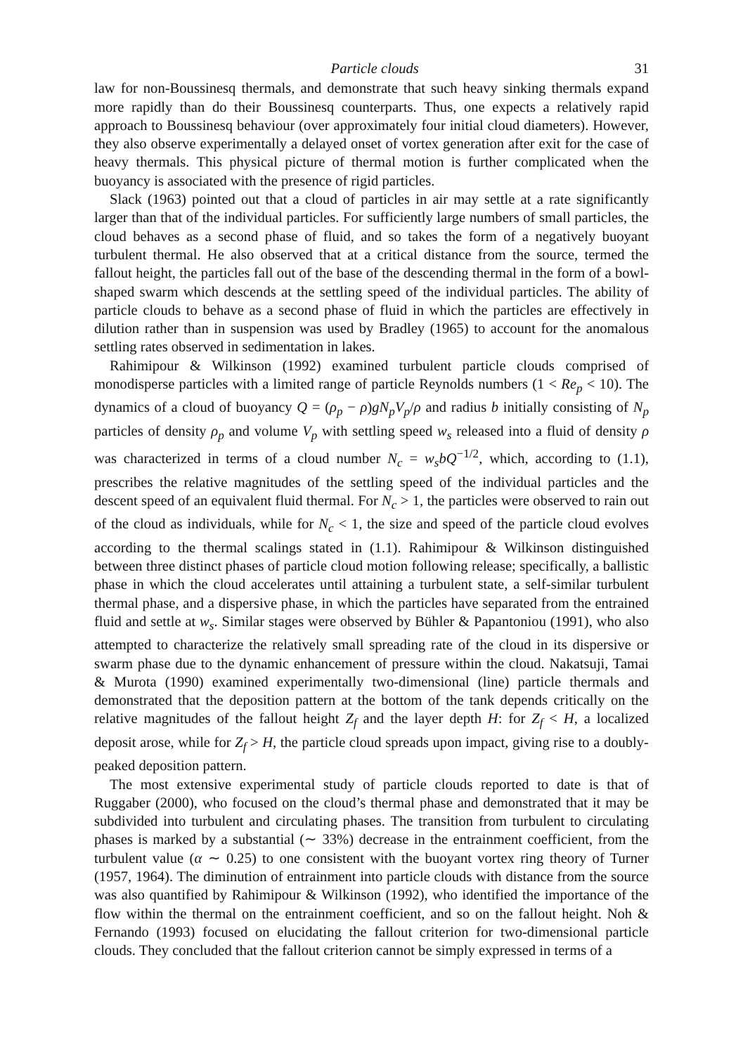Particle clouds 31
law for non-Boussinesq thermals, and demonstrate that such heavy sinking thermals expand more rapidly than do their Boussinesq counterparts. Thus, one expects a relatively rapid approach to Boussinesq behaviour (over approximately four initial cloud diameters). However, they also observe experimentally a delayed onset of vortex generation after exit for the case of heavy thermals. This physical picture of thermal motion is further complicated when the buoyancy is associated with the presence of rigid particles.
Slack (1963) pointed out that a cloud of particles in air may settle at a rate significantly larger than that of the individual particles. For sufficiently large numbers of small particles, the cloud behaves as a second phase of fluid, and so takes the form of a negatively buoyant turbulent thermal. He also observed that at a critical distance from the source, termed the fallout height, the particles fall out of the base of the descending thermal in the form of a bowl-shaped swarm which descends at the settling speed of the individual particles. The ability of particle clouds to behave as a second phase of fluid in which the particles are effectively in dilution rather than in suspension was used by Bradley (1965) to account for the anomalous settling rates observed in sedimentation in lakes.
Rahimipour & Wilkinson (1992) examined turbulent particle clouds comprised of monodisperse particles with a limited range of particle Reynolds numbers (1 < Re<sub>p</sub> < 10). The dynamics of a cloud of buoyancy Q = (ρ<sub>p</sub> − ρ)gN<sub>p</sub>V<sub>p</sub>/ρ and radius b initially consisting of N<sub>p</sub> particles of density ρ<sub>p</sub> and volume V<sub>p</sub> with settling speed w<sub>s</sub> released into a fluid of density ρ was characterized in terms of a cloud number N<sub>c</sub> = w<sub>s</sub>bQ<sup>−1/2</sup>, which, according to (1.1), prescribes the relative magnitudes of the settling speed of the individual particles and the descent speed of an equivalent fluid thermal. For N<sub>c</sub> > 1, the particles were observed to rain out of the cloud as individuals, while for N<sub>c</sub> < 1, the size and speed of the particle cloud evolves according to the thermal scalings stated in (1.1). Rahimipour & Wilkinson distinguished between three distinct phases of particle cloud motion following release; specifically, a ballistic phase in which the cloud accelerates until attaining a turbulent state, a self-similar turbulent thermal phase, and a dispersive phase, in which the particles have separated from the entrained fluid and settle at w<sub>s</sub>. Similar stages were observed by Bühler & Papantoniou (1991), who also attempted to characterize the relatively small spreading rate of the cloud in its dispersive or swarm phase due to the dynamic enhancement of pressure within the cloud. Nakatsuji, Tamai & Murota (1990) examined experimentally two-dimensional (line) particle thermals and demonstrated that the deposition pattern at the bottom of the tank depends critically on the relative magnitudes of the fallout height Z<sub>f</sub> and the layer depth H: for Z<sub>f</sub> < H, a localized deposit arose, while for Z<sub>f</sub> > H, the particle cloud spreads upon impact, giving rise to a doubly-peaked deposition pattern.
The most extensive experimental study of particle clouds reported to date is that of Ruggaber (2000), who focused on the cloud’s thermal phase and demonstrated that it may be subdivided into turbulent and circulating phases. The transition from turbulent to circulating phases is marked by a substantial (∼ 33%) decrease in the entrainment coefficient, from the turbulent value (α ∼ 0.25) to one consistent with the buoyant vortex ring theory of Turner (1957, 1964). The diminution of entrainment into particle clouds with distance from the source was also quantified by Rahimipour & Wilkinson (1992), who identified the importance of the flow within the thermal on the entrainment coefficient, and so on the fallout height. Noh & Fernando (1993) focused on elucidating the fallout criterion for two-dimensional particle clouds. They concluded that the fallout criterion cannot be simply expressed in terms of a